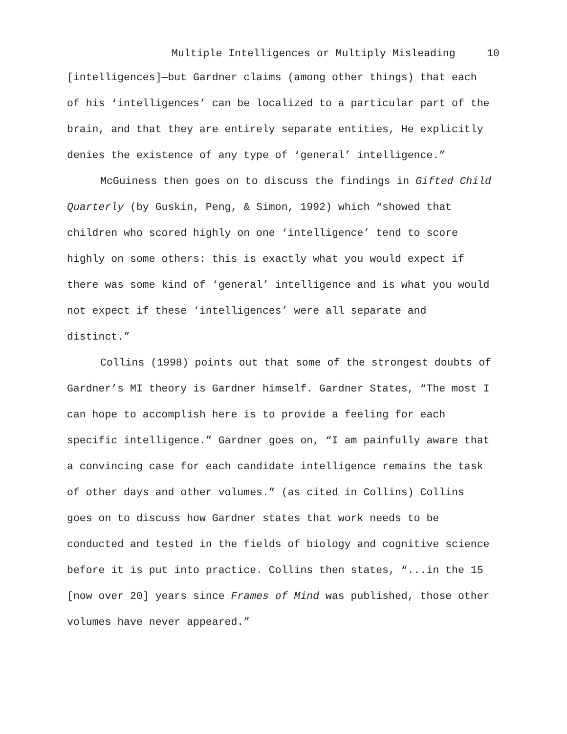Multiple Intelligences or Multiply Misleading 10
[intelligences]—but Gardner claims (among other things) that each of his ‘intelligences’ can be localized to a particular part of the brain, and that they are entirely separate entities, He explicitly denies the existence of any type of ‘general’ intelligence.”
McGuiness then goes on to discuss the findings in Gifted Child Quarterly (by Guskin, Peng, & Simon, 1992) which “showed that children who scored highly on one ‘intelligence’ tend to score highly on some others: this is exactly what you would expect if there was some kind of ‘general’ intelligence and is what you would not expect if these ‘intelligences’ were all separate and distinct.”
Collins (1998) points out that some of the strongest doubts of Gardner’s MI theory is Gardner himself. Gardner States, “The most I can hope to accomplish here is to provide a feeling for each specific intelligence.” Gardner goes on, “I am painfully aware that a convincing case for each candidate intelligence remains the task of other days and other volumes.” (as cited in Collins) Collins goes on to discuss how Gardner states that work needs to be conducted and tested in the fields of biology and cognitive science before it is put into practice. Collins then states, “...in the 15 [now over 20] years since Frames of Mind was published, those other volumes have never appeared.”